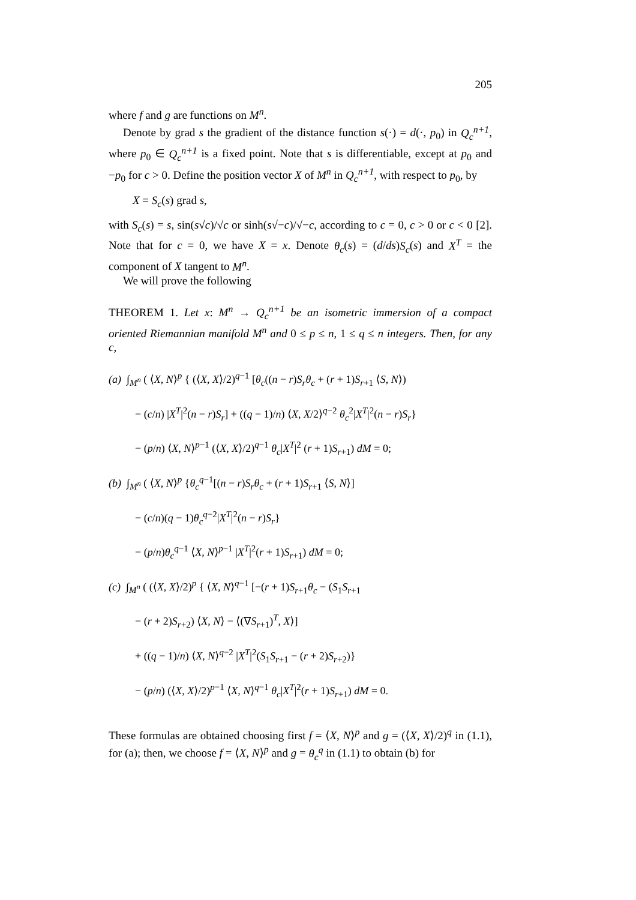205
where f and g are functions on M<sup>n</sup>.
Denote by grad s the gradient of the distance function s(·) = d(·, p<sub>0</sub>) in Q<sub>c</sub><sup>n+1</sup>, where p<sub>0</sub> ∈ Q<sub>c</sub><sup>n+1</sup> is a fixed point. Note that s is differentiable, except at p<sub>0</sub> and −p<sub>0</sub> for c > 0. Define the position vector X of M<sup>n</sup> in Q<sub>c</sub><sup>n+1</sup>, with respect to p<sub>0</sub>, by
X = S<sub>c</sub>(s) grad s,
with S<sub>c</sub>(s) = s, sin(s√c)/√c or sinh(s√−c)/√−c, according to c = 0, c > 0 or c < 0 [2]. Note that for c = 0, we have X = x. Denote θ<sub>c</sub>(s) = (d/ds)S<sub>c</sub>(s) and X<sup>T</sup> = the component of X tangent to M<sup>n</sup>.
We will prove the following
THEOREM 1. Let x: M<sup>n</sup> → Q<sub>c</sub><sup>n+1</sup> be an isometric immersion of a compact oriented Riemannian manifold M<sup>n</sup> and 0 ≤ p ≤ n, 1 ≤ q ≤ n integers. Then, for any c,
(a) ∫<sub>M<sup>n</sup></sub> ( ⟨X, N⟩<sup>p</sup> { (⟨X, X⟩/2)<sup>q−1</sup> [θ<sub>c</sub>((n − r)S<sub>r</sub> θ<sub>c</sub> + (r + 1)S<sub>r+1</sub> ⟨S, N⟩)
− (c/n) |X<sup>T</sup>|<sup>2</sup>(n − r)S<sub>r</sub>] + ((q − 1)/n) ⟨X, X/2⟩<sup>q−2</sup> θ<sub>c</sub><sup>2</sup>|X<sup>T</sup>|<sup>2</sup>(n − r)S<sub>r</sub>}
− (p/n) ⟨X, N⟩<sup>p−1</sup> (⟨X, X⟩/2)<sup>q−1</sup> θ<sub>c</sub>|X<sup>T</sup>|<sup>2</sup> (r + 1)S<sub>r+1</sub>) dM = 0;
(b) ∫<sub>M<sup>n</sup></sub> ( ⟨X, N⟩<sup>p</sup> {θ<sub>c</sub><sup>q−1</sup>[(n − r)S<sub>r</sub> θ<sub>c</sub> + (r + 1)S<sub>r+1</sub> ⟨S, N⟩]
− (c/n)(q − 1)θ<sub>c</sub><sup>q−2</sup>|X<sup>T</sup>|<sup>2</sup>(n − r)S<sub>r</sub>}
− (p/n)θ<sub>c</sub><sup>q−1</sup> ⟨X, N⟩<sup>p−1</sup> |X<sup>T</sup>|<sup>2</sup>(r + 1)S<sub>r+1</sub>) dM = 0;
(c) ∫<sub>M<sup>n</sup></sub> ( (⟨X, X⟩/2)<sup>p</sup> { ⟨X, N⟩<sup>q−1</sup> [−(r + 1)S<sub>r+1</sub>θ<sub>c</sub> − (S<sub>1</sub>S<sub>r+1</sub>
− (r + 2)S<sub>r+2</sub>) ⟨X, N⟩ − ⟨(∇S<sub>r+1</sub>)<sup>T</sup>, X⟩]
+ ((q − 1)/n) ⟨X, N⟩<sup>q−2</sup> |X<sup>T</sup>|<sup>2</sup>(S<sub>1</sub>S<sub>r+1</sub> − (r + 2)S<sub>r+2</sub>)}
− (p/n) (⟨X, X⟩/2)<sup>p−1</sup> ⟨X, N⟩<sup>q−1</sup> θ<sub>c</sub>|X<sup>T</sup>|<sup>2</sup>(r + 1)S<sub>r+1</sub>) dM = 0.
These formulas are obtained choosing first f = ⟨X, N⟩<sup>p</sup> and g = (⟨X, X⟩/2)<sup>q</sup> in (1.1), for (a); then, we choose f = ⟨X, N⟩<sup>p</sup> and g = θ<sub>c</sub><sup>q</sup> in (1.1) to obtain (b) for